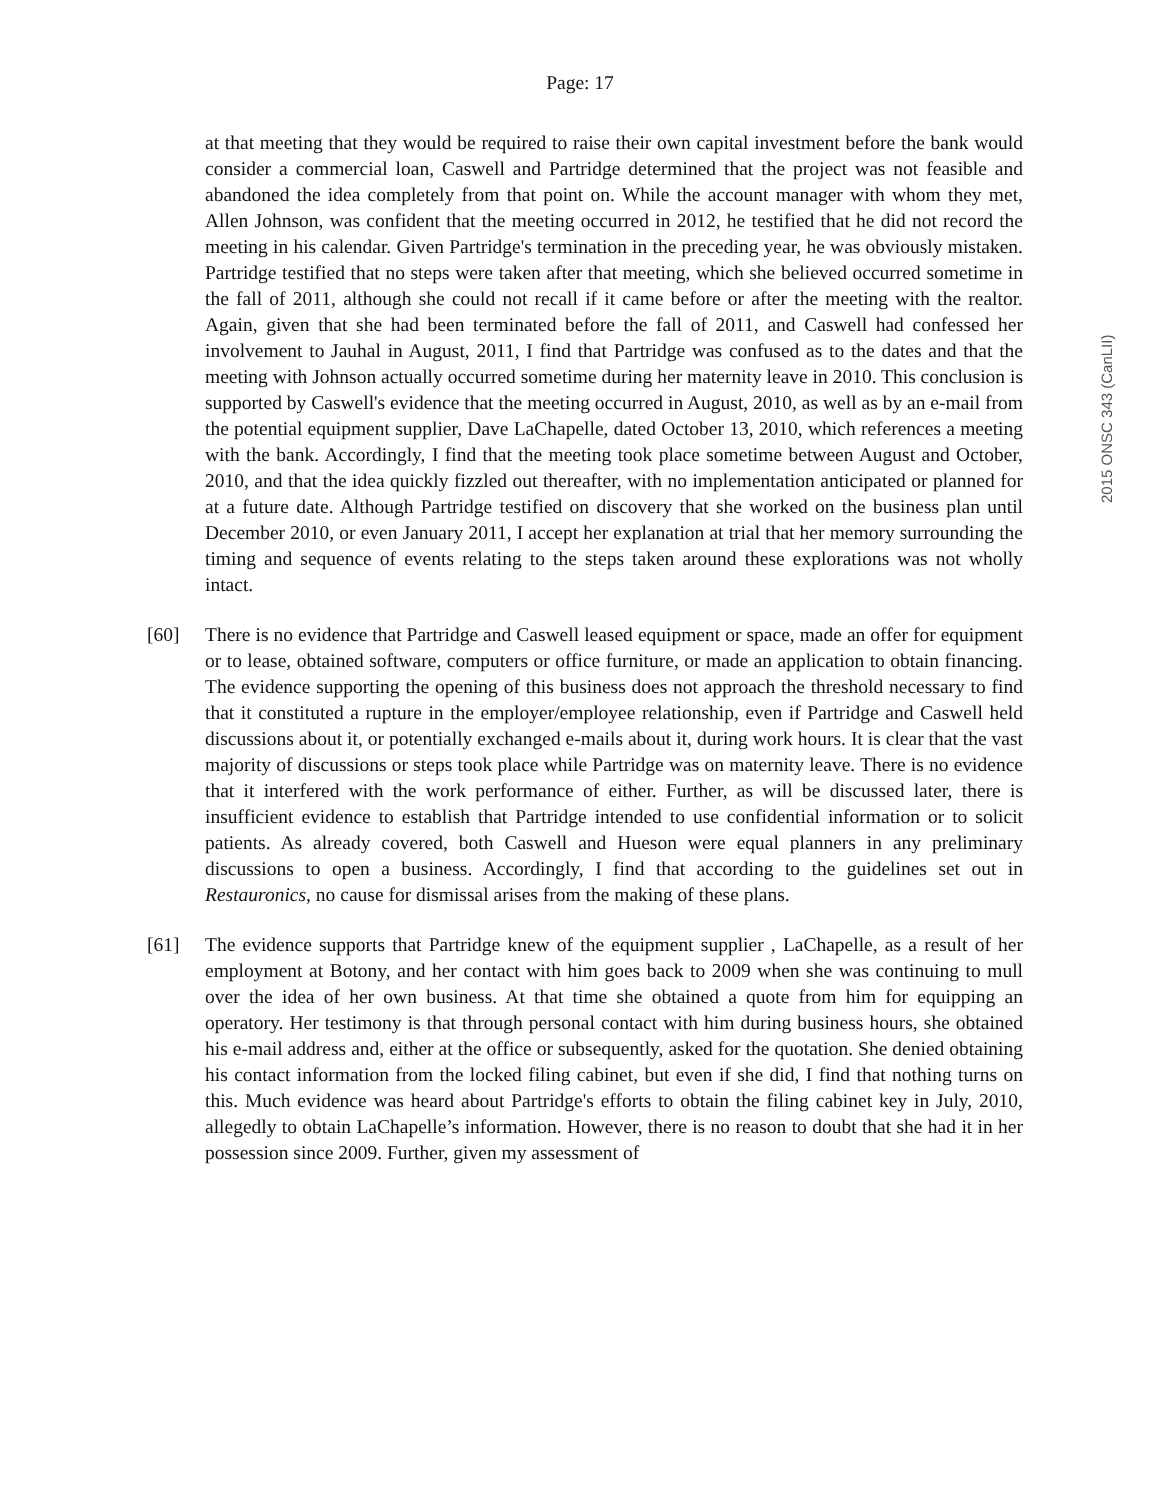Page: 17
2015 ONSC 343 (CanLII)
at that meeting that they would be required to raise their own capital investment before the bank would consider a commercial loan, Caswell and Partridge determined that the project was not feasible and abandoned the idea completely from that point on. While the account manager with whom they met, Allen Johnson, was confident that the meeting occurred in 2012, he testified that he did not record the meeting in his calendar. Given Partridge's termination in the preceding year, he was obviously mistaken. Partridge testified that no steps were taken after that meeting, which she believed occurred sometime in the fall of 2011, although she could not recall if it came before or after the meeting with the realtor. Again, given that she had been terminated before the fall of 2011, and Caswell had confessed her involvement to Jauhal in August, 2011, I find that Partridge was confused as to the dates and that the meeting with Johnson actually occurred sometime during her maternity leave in 2010. This conclusion is supported by Caswell's evidence that the meeting occurred in August, 2010, as well as by an e-mail from the potential equipment supplier, Dave LaChapelle, dated October 13, 2010, which references a meeting with the bank. Accordingly, I find that the meeting took place sometime between August and October, 2010, and that the idea quickly fizzled out thereafter, with no implementation anticipated or planned for at a future date. Although Partridge testified on discovery that she worked on the business plan until December 2010, or even January 2011, I accept her explanation at trial that her memory surrounding the timing and sequence of events relating to the steps taken around these explorations was not wholly intact.
[60] There is no evidence that Partridge and Caswell leased equipment or space, made an offer for equipment or to lease, obtained software, computers or office furniture, or made an application to obtain financing. The evidence supporting the opening of this business does not approach the threshold necessary to find that it constituted a rupture in the employer/employee relationship, even if Partridge and Caswell held discussions about it, or potentially exchanged e-mails about it, during work hours. It is clear that the vast majority of discussions or steps took place while Partridge was on maternity leave. There is no evidence that it interfered with the work performance of either. Further, as will be discussed later, there is insufficient evidence to establish that Partridge intended to use confidential information or to solicit patients. As already covered, both Caswell and Hueson were equal planners in any preliminary discussions to open a business. Accordingly, I find that according to the guidelines set out in Restauronics, no cause for dismissal arises from the making of these plans.
[61] The evidence supports that Partridge knew of the equipment supplier , LaChapelle, as a result of her employment at Botony, and her contact with him goes back to 2009 when she was continuing to mull over the idea of her own business. At that time she obtained a quote from him for equipping an operatory. Her testimony is that through personal contact with him during business hours, she obtained his e-mail address and, either at the office or subsequently, asked for the quotation. She denied obtaining his contact information from the locked filing cabinet, but even if she did, I find that nothing turns on this. Much evidence was heard about Partridge's efforts to obtain the filing cabinet key in July, 2010, allegedly to obtain LaChapelle’s information. However, there is no reason to doubt that she had it in her possession since 2009. Further, given my assessment of